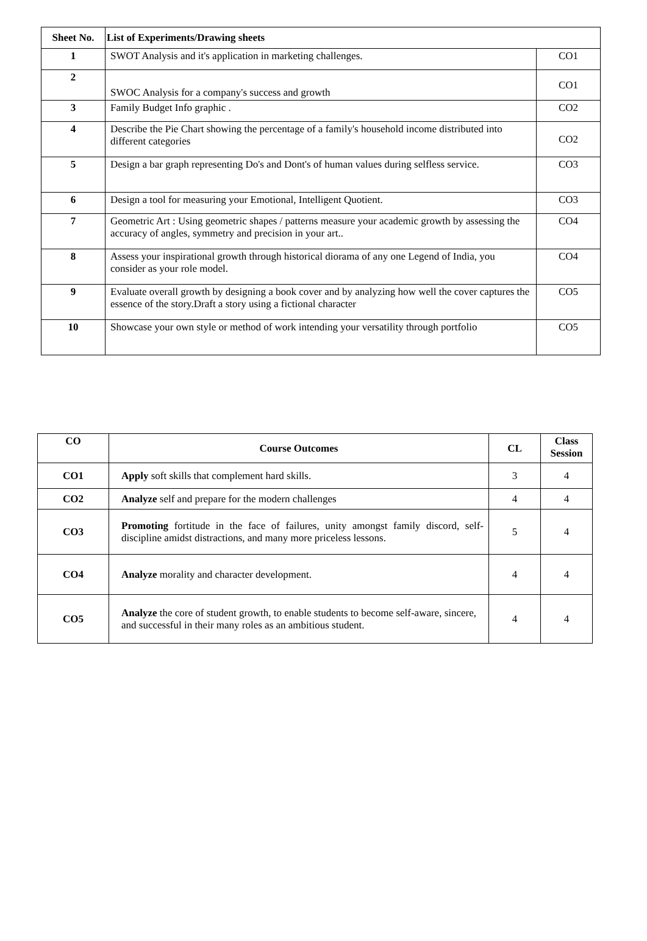| Sheet No. | List of Experiments/Drawing sheets | |
| --- | --- | --- |
| 1 | SWOT Analysis and it's application in marketing challenges. | CO1 |
| 2 | SWOC Analysis for a company's success and growth | CO1 |
| 3 | Family Budget Info graphic . | CO2 |
| 4 | Describe the Pie Chart showing the percentage of a family's household income distributed into different categories | CO2 |
| 5 | Design a bar graph representing Do's and Dont's of human values during selfless service. | CO3 |
| 6 | Design a tool for measuring your Emotional, Intelligent Quotient. | CO3 |
| 7 | Geometric Art : Using geometric shapes / patterns measure your academic growth by assessing the accuracy of angles, symmetry and precision in your art.. | CO4 |
| 8 | Assess your inspirational growth through historical diorama of any one Legend of India, you consider as your role model. | CO4 |
| 9 | Evaluate overall growth by designing a book cover and by analyzing how well the cover captures the essence of the story.Draft a story using a fictional character | CO5 |
| 10 | Showcase your own style or method of work intending your versatility through portfolio | CO5 |
| CO | Course Outcomes | CL | Class Session |
| --- | --- | --- | --- |
| CO1 | Apply soft skills that complement hard skills. | 3 | 4 |
| CO2 | Analyze self and prepare for the modern challenges | 4 | 4 |
| CO3 | Promoting fortitude in the face of failures, unity amongst family discord, self- discipline amidst distractions, and many more priceless lessons. | 5 | 4 |
| CO4 | Analyze morality and character development. | 4 | 4 |
| CO5 | Analyze the core of student growth, to enable students to become self-aware, sincere, and successful in their many roles as an ambitious student. | 4 | 4 |